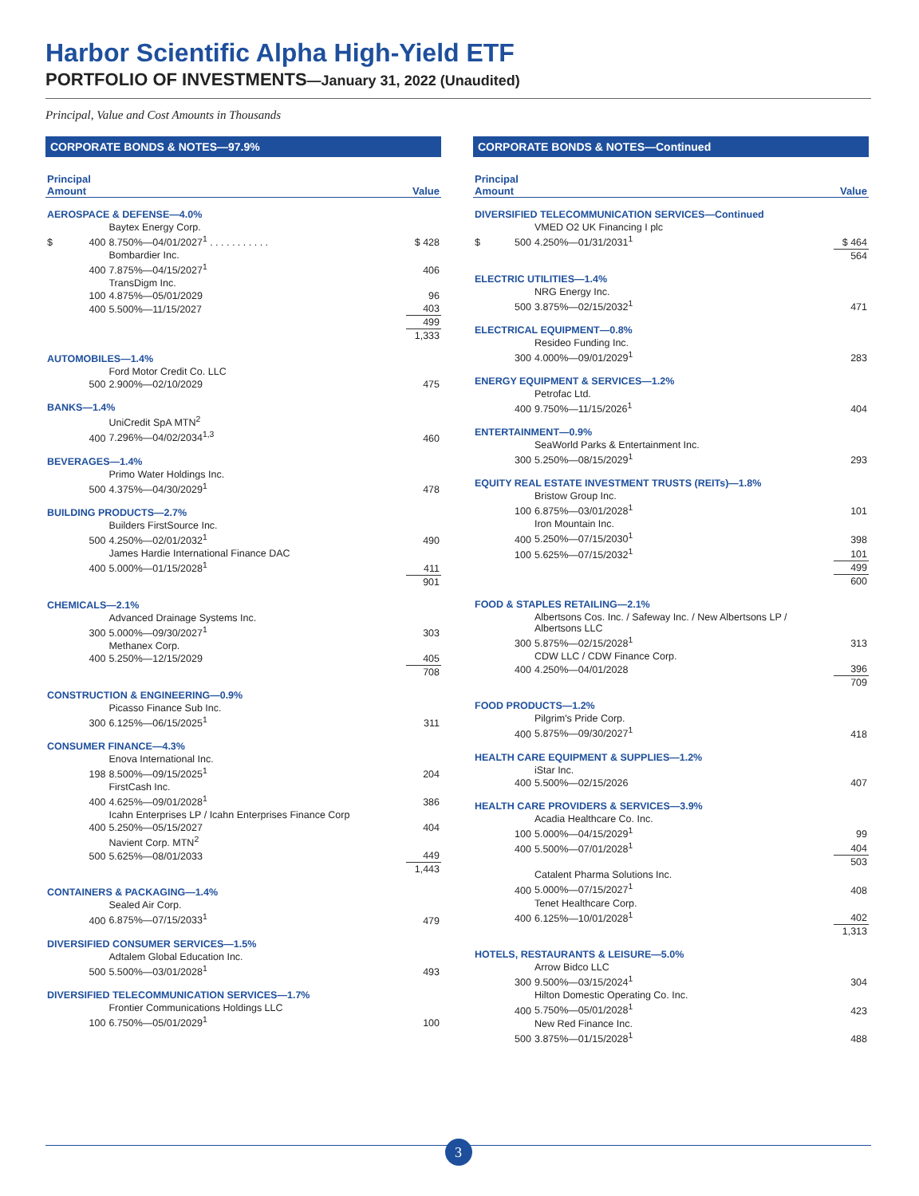Harbor Scientific Alpha High-Yield ETF
PORTFOLIO OF INVESTMENTS—January 31, 2022 (Unaudited)
Principal, Value and Cost Amounts in Thousands
CORPORATE BONDS & NOTES—97.9%
| Principal Amount | | | Value |
| --- | --- | --- | --- |
| AEROSPACE & DEFENSE—4.0% | | | |
| | | Baytex Energy Corp. | |
| $ | 400 | 8.750%—04/01/2027<sup>1</sup> . . . . . . . . . . . | $ 428 |
| | | Bombardier Inc. | |
| | 400 | 7.875%—04/15/2027<sup>1</sup> | 406 |
| | | TransDigm Inc. | |
| | 100 | 4.875%—05/01/2029 | 96 |
| | 400 | 5.500%—11/15/2027 | 403 |
| | | | 499 |
| | | | 1,333 |
| AUTOMOBILES—1.4% | | | |
| | | Ford Motor Credit Co. LLC | |
| | 500 | 2.900%—02/10/2029 | 475 |
| BANKS—1.4% | | | |
| | | UniCredit SpA MTN<sup>2</sup> | |
| | 400 | 7.296%—04/02/2034<sup>1,3</sup> | 460 |
| BEVERAGES—1.4% | | | |
| | | Primo Water Holdings Inc. | |
| | 500 | 4.375%—04/30/2029<sup>1</sup> | 478 |
| BUILDING PRODUCTS—2.7% | | | |
| | | Builders FirstSource Inc. | |
| | 500 | 4.250%—02/01/2032<sup>1</sup> | 490 |
| | | James Hardie International Finance DAC | |
| | 400 | 5.000%—01/15/2028<sup>1</sup> | 411 |
| | | | 901 |
| CHEMICALS—2.1% | | | |
| | | Advanced Drainage Systems Inc. | |
| | 300 | 5.000%—09/30/2027<sup>1</sup> | 303 |
| | | Methanex Corp. | |
| | 400 | 5.250%—12/15/2029 | 405 |
| | | | 708 |
| CONSTRUCTION & ENGINEERING—0.9% | | | |
| | | Picasso Finance Sub Inc. | |
| | 300 | 6.125%—06/15/2025<sup>1</sup> | 311 |
| CONSUMER FINANCE—4.3% | | | |
| | | Enova International Inc. | |
| | 198 | 8.500%—09/15/2025<sup>1</sup> | 204 |
| | | FirstCash Inc. | |
| | 400 | 4.625%—09/01/2028<sup>1</sup> | 386 |
| | | Icahn Enterprises LP / Icahn Enterprises Finance Corp | |
| | 400 | 5.250%—05/15/2027 | 404 |
| | | Navient Corp. MTN<sup>2</sup> | |
| | 500 | 5.625%—08/01/2033 | 449 |
| | | | 1,443 |
| CONTAINERS & PACKAGING—1.4% | | | |
| | | Sealed Air Corp. | |
| | 400 | 6.875%—07/15/2033<sup>1</sup> | 479 |
| DIVERSIFIED CONSUMER SERVICES—1.5% | | | |
| | | Adtalem Global Education Inc. | |
| | 500 | 5.500%—03/01/2028<sup>1</sup> | 493 |
| DIVERSIFIED TELECOMMUNICATION SERVICES—1.7% | | | |
| | | Frontier Communications Holdings LLC | |
| | 100 | 6.750%—05/01/2029<sup>1</sup> | 100 |
CORPORATE BONDS & NOTES—Continued
| Principal Amount | | | Value |
| --- | --- | --- | --- |
| DIVERSIFIED TELECOMMUNICATION SERVICES—Continued | | | |
| | | VMED O2 UK Financing I plc | |
| $ | 500 | 4.250%—01/31/2031<sup>1</sup> | $ 464 |
| | | | 564 |
| ELECTRIC UTILITIES—1.4% | | | |
| | | NRG Energy Inc. | |
| | 500 | 3.875%—02/15/2032<sup>1</sup> | 471 |
| ELECTRICAL EQUIPMENT—0.8% | | | |
| | | Resideo Funding Inc. | |
| | 300 | 4.000%—09/01/2029<sup>1</sup> | 283 |
| ENERGY EQUIPMENT & SERVICES—1.2% | | | |
| | | Petrofac Ltd. | |
| | 400 | 9.750%—11/15/2026<sup>1</sup> | 404 |
| ENTERTAINMENT—0.9% | | | |
| | | SeaWorld Parks & Entertainment Inc. | |
| | 300 | 5.250%—08/15/2029<sup>1</sup> | 293 |
| EQUITY REAL ESTATE INVESTMENT TRUSTS (REITs)—1.8% | | | |
| | | Bristow Group Inc. | |
| | 100 | 6.875%—03/01/2028<sup>1</sup> | 101 |
| | | Iron Mountain Inc. | |
| | 400 | 5.250%—07/15/2030<sup>1</sup> | 398 |
| | 100 | 5.625%—07/15/2032<sup>1</sup> | 101 |
| | | | 499 |
| | | | 600 |
| FOOD & STAPLES RETAILING—2.1% | | | |
| | | Albertsons Cos. Inc. / Safeway Inc. / New Albertsons LP / Albertsons LLC | |
| | 300 | 5.875%—02/15/2028<sup>1</sup> | 313 |
| | | CDW LLC / CDW Finance Corp. | |
| | 400 | 4.250%—04/01/2028 | 396 |
| | | | 709 |
| FOOD PRODUCTS—1.2% | | | |
| | | Pilgrim's Pride Corp. | |
| | 400 | 5.875%—09/30/2027<sup>1</sup> | 418 |
| HEALTH CARE EQUIPMENT & SUPPLIES—1.2% | | | |
| | | iStar Inc. | |
| | 400 | 5.500%—02/15/2026 | 407 |
| HEALTH CARE PROVIDERS & SERVICES—3.9% | | | |
| | | Acadia Healthcare Co. Inc. | |
| | 100 | 5.000%—04/15/2029<sup>1</sup> | 99 |
| | 400 | 5.500%—07/01/2028<sup>1</sup> | 404 |
| | | | 503 |
| | | Catalent Pharma Solutions Inc. | |
| | 400 | 5.000%—07/15/2027<sup>1</sup> | 408 |
| | | Tenet Healthcare Corp. | |
| | 400 | 6.125%—10/01/2028<sup>1</sup> | 402 |
| | | | 1,313 |
| HOTELS, RESTAURANTS & LEISURE—5.0% | | | |
| | | Arrow Bidco LLC | |
| | 300 | 9.500%—03/15/2024<sup>1</sup> | 304 |
| | | Hilton Domestic Operating Co. Inc. | |
| | 400 | 5.750%—05/01/2028<sup>1</sup> | 423 |
| | | New Red Finance Inc. | |
| | 500 | 3.875%—01/15/2028<sup>1</sup> | 488 |
3